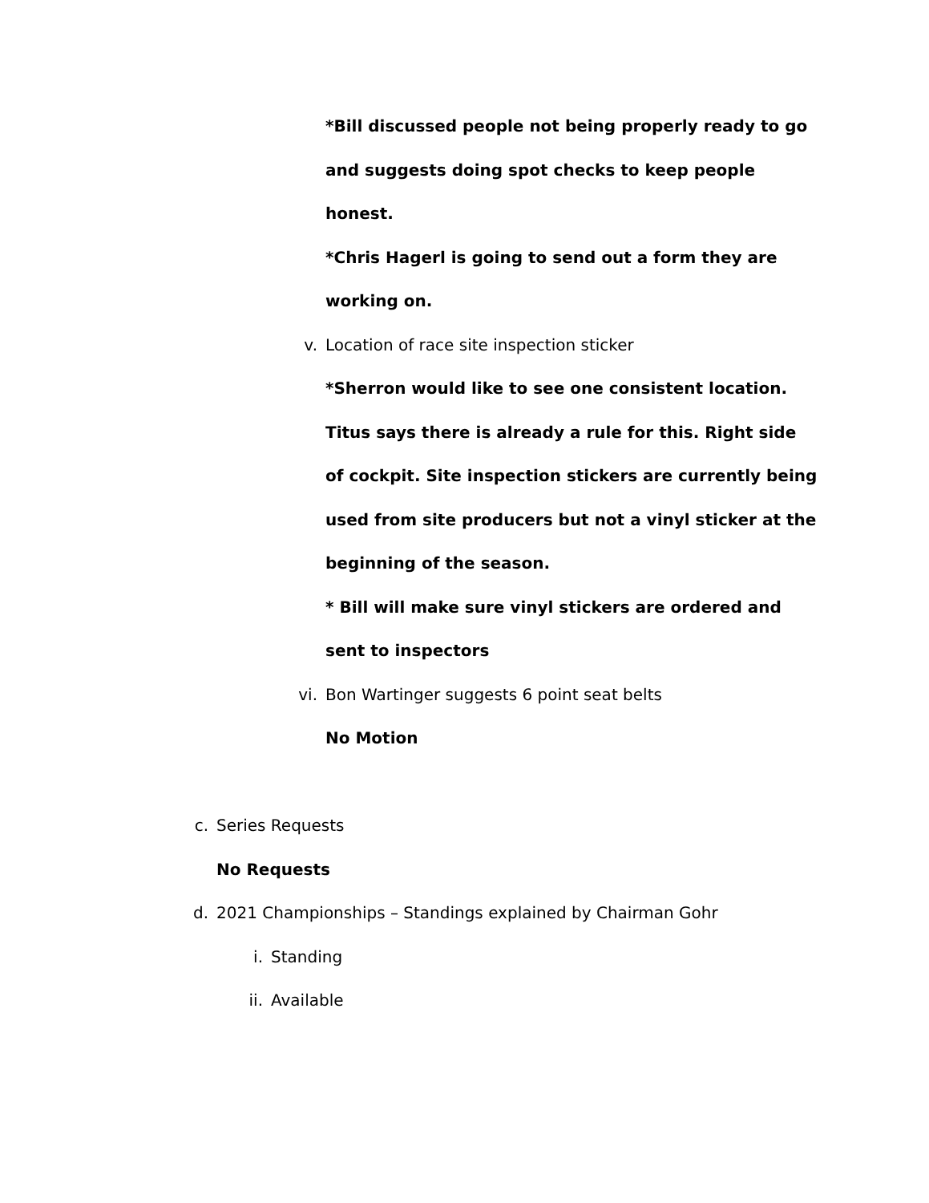*Bill discussed people not being properly ready to go
and suggests doing spot checks to keep people
honest.
*Chris Hagerl is going to send out a form they are
working on.
v. Location of race site inspection sticker
*Sherron would like to see one consistent location.
Titus says there is already a rule for this. Right side
of cockpit. Site inspection stickers are currently being
used from site producers but not a vinyl sticker at the
beginning of the season.
* Bill will make sure vinyl stickers are ordered and
sent to inspectors
vi. Bon Wartinger suggests 6 point seat belts
No Motion
c. Series Requests
No Requests
d. 2021 Championships – Standings explained by Chairman Gohr
i. Standing
ii. Available